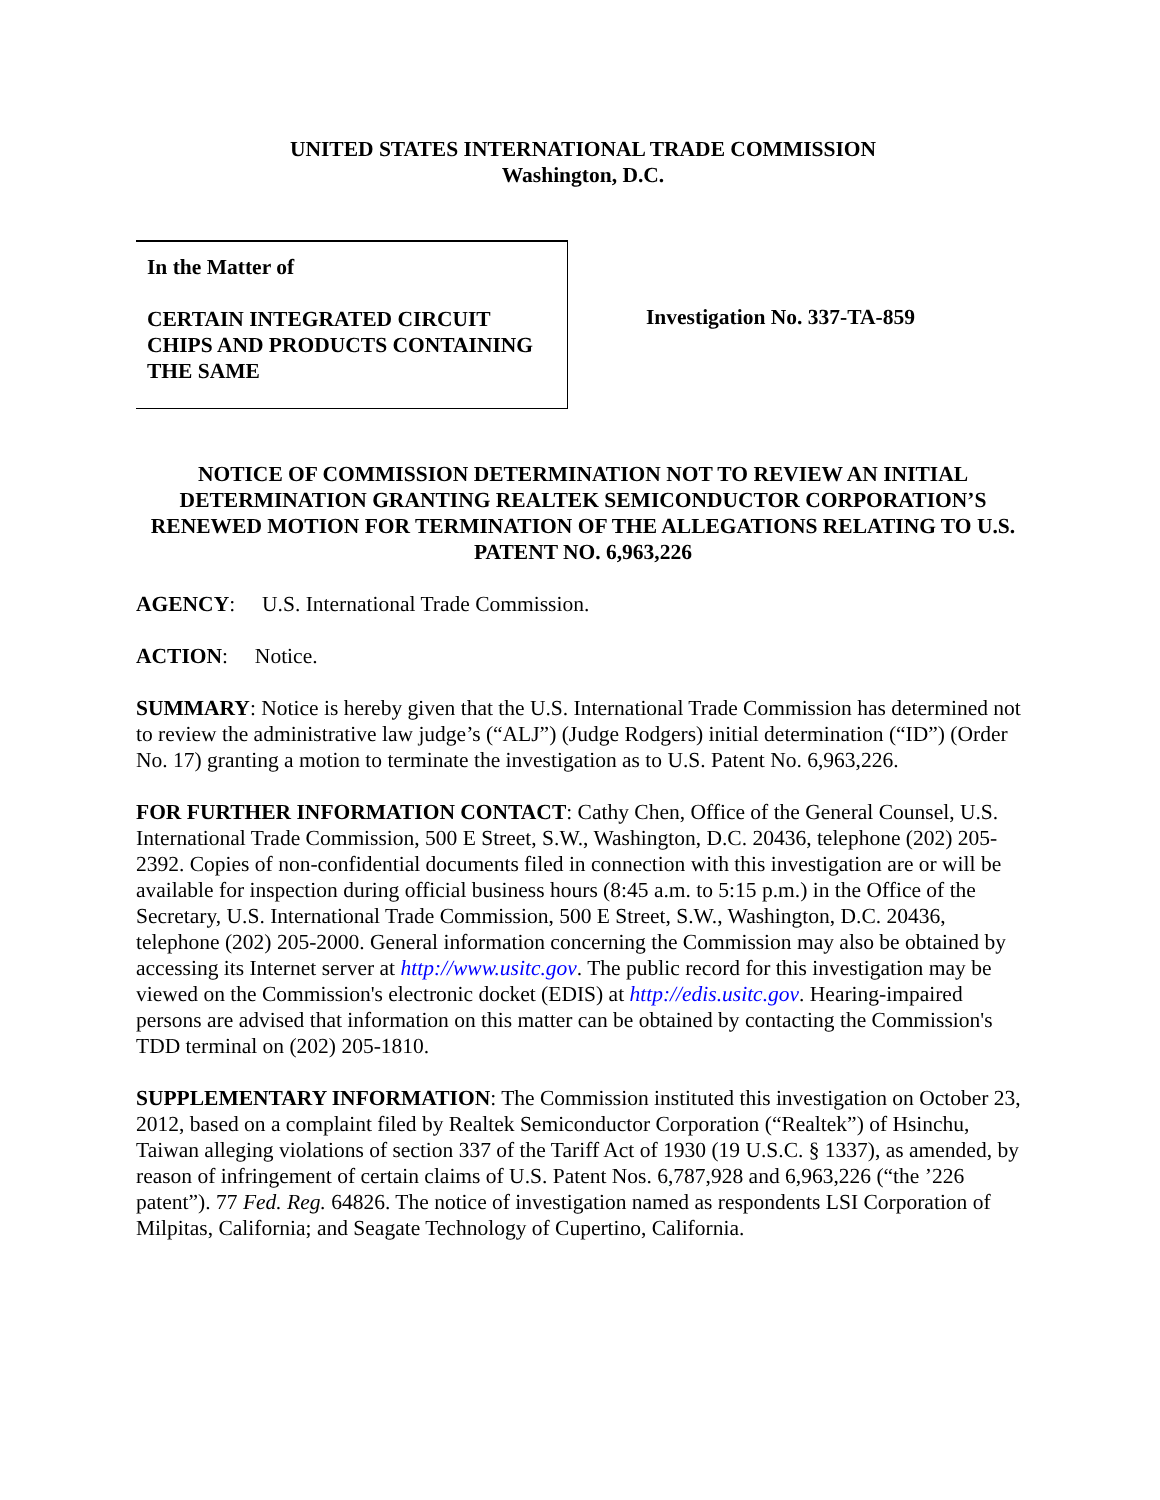UNITED STATES INTERNATIONAL TRADE COMMISSION
Washington, D.C.
In the Matter of
CERTAIN INTEGRATED CIRCUIT
CHIPS AND PRODUCTS CONTAINING
THE SAME
Investigation No. 337-TA-859
NOTICE OF COMMISSION DETERMINATION NOT TO REVIEW AN INITIAL DETERMINATION GRANTING REALTEK SEMICONDUCTOR CORPORATION’S RENEWED MOTION FOR TERMINATION OF THE ALLEGATIONS RELATING TO U.S. PATENT NO. 6,963,226
AGENCY: U.S. International Trade Commission.
ACTION: Notice.
SUMMARY: Notice is hereby given that the U.S. International Trade Commission has determined not to review the administrative law judge’s (“ALJ”) (Judge Rodgers) initial determination (“ID”) (Order No. 17) granting a motion to terminate the investigation as to U.S. Patent No. 6,963,226.
FOR FURTHER INFORMATION CONTACT: Cathy Chen, Office of the General Counsel, U.S. International Trade Commission, 500 E Street, S.W., Washington, D.C. 20436, telephone (202) 205-2392. Copies of non-confidential documents filed in connection with this investigation are or will be available for inspection during official business hours (8:45 a.m. to 5:15 p.m.) in the Office of the Secretary, U.S. International Trade Commission, 500 E Street, S.W., Washington, D.C. 20436, telephone (202) 205-2000. General information concerning the Commission may also be obtained by accessing its Internet server at http://www.usitc.gov. The public record for this investigation may be viewed on the Commission's electronic docket (EDIS) at http://edis.usitc.gov. Hearing-impaired persons are advised that information on this matter can be obtained by contacting the Commission's TDD terminal on (202) 205-1810.
SUPPLEMENTARY INFORMATION: The Commission instituted this investigation on October 23, 2012, based on a complaint filed by Realtek Semiconductor Corporation (“Realtek”) of Hsinchu, Taiwan alleging violations of section 337 of the Tariff Act of 1930 (19 U.S.C. § 1337), as amended, by reason of infringement of certain claims of U.S. Patent Nos. 6,787,928 and 6,963,226 (“the ’226 patent”). 77 Fed. Reg. 64826. The notice of investigation named as respondents LSI Corporation of Milpitas, California; and Seagate Technology of Cupertino, California.